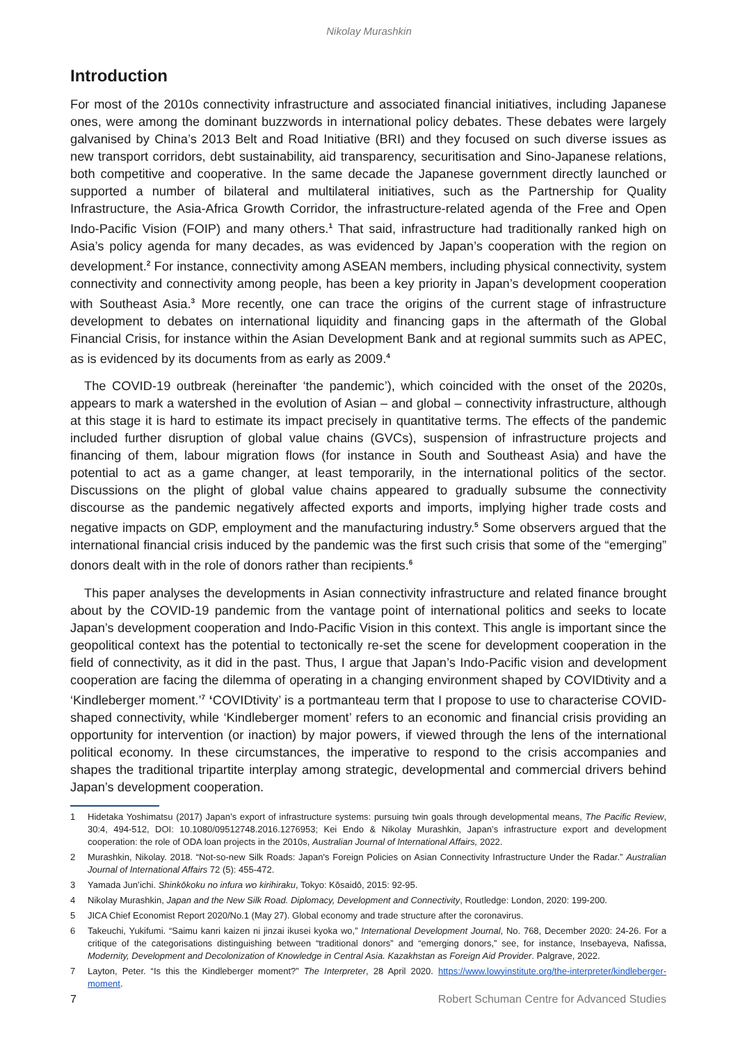Nikolay Murashkin
Introduction
For most of the 2010s connectivity infrastructure and associated financial initiatives, including Japanese ones, were among the dominant buzzwords in international policy debates. These debates were largely galvanised by China’s 2013 Belt and Road Initiative (BRI) and they focused on such diverse issues as new transport corridors, debt sustainability, aid transparency, securitisation and Sino-Japanese relations, both competitive and cooperative. In the same decade the Japanese government directly launched or supported a number of bilateral and multilateral initiatives, such as the Partnership for Quality Infrastructure, the Asia-Africa Growth Corridor, the infrastructure-related agenda of the Free and Open Indo-Pacific Vision (FOIP) and many others.<sup>1</sup> That said, infrastructure had traditionally ranked high on Asia’s policy agenda for many decades, as was evidenced by Japan’s cooperation with the region on development.<sup>2</sup> For instance, connectivity among ASEAN members, including physical connectivity, system connectivity and connectivity among people, has been a key priority in Japan’s development cooperation with Southeast Asia.<sup>3</sup> More recently, one can trace the origins of the current stage of infrastructure development to debates on international liquidity and financing gaps in the aftermath of the Global Financial Crisis, for instance within the Asian Development Bank and at regional summits such as APEC, as is evidenced by its documents from as early as 2009.<sup>4</sup>
The COVID-19 outbreak (hereinafter ‘the pandemic’), which coincided with the onset of the 2020s, appears to mark a watershed in the evolution of Asian – and global – connectivity infrastructure, although at this stage it is hard to estimate its impact precisely in quantitative terms. The effects of the pandemic included further disruption of global value chains (GVCs), suspension of infrastructure projects and financing of them, labour migration flows (for instance in South and Southeast Asia) and have the potential to act as a game changer, at least temporarily, in the international politics of the sector. Discussions on the plight of global value chains appeared to gradually subsume the connectivity discourse as the pandemic negatively affected exports and imports, implying higher trade costs and negative impacts on GDP, employment and the manufacturing industry.<sup>5</sup> Some observers argued that the international financial crisis induced by the pandemic was the first such crisis that some of the “emerging” donors dealt with in the role of donors rather than recipients.<sup>6</sup>
This paper analyses the developments in Asian connectivity infrastructure and related finance brought about by the COVID-19 pandemic from the vantage point of international politics and seeks to locate Japan’s development cooperation and Indo-Pacific Vision in this context. This angle is important since the geopolitical context has the potential to tectonically re-set the scene for development cooperation in the field of connectivity, as it did in the past. Thus, I argue that Japan’s Indo-Pacific vision and development cooperation are facing the dilemma of operating in a changing environment shaped by COVIDtivity and a ‘Kindleberger moment.’<sup>7</sup> ‘COVIDtivity’ is a portmanteau term that I propose to use to characterise COVID-shaped connectivity, while ‘Kindleberger moment’ refers to an economic and financial crisis providing an opportunity for intervention (or inaction) by major powers, if viewed through the lens of the international political economy. In these circumstances, the imperative to respond to the crisis accompanies and shapes the traditional tripartite interplay among strategic, developmental and commercial drivers behind Japan’s development cooperation.
1 Hidetaka Yoshimatsu (2017) Japan’s export of infrastructure systems: pursuing twin goals through developmental means, The Pacific Review, 30:4, 494-512, DOI: 10.1080/09512748.2016.1276953; Kei Endo & Nikolay Murashkin, Japan’s infrastructure export and development cooperation: the role of ODA loan projects in the 2010s, Australian Journal of International Affairs, 2022.
2 Murashkin, Nikolay. 2018. “Not-so-new Silk Roads: Japan's Foreign Policies on Asian Connectivity Infrastructure Under the Radar.” Australian Journal of International Affairs 72 (5): 455-472.
3 Yamada Jun’ichi. Shinkōkoku no infura wo kirihiraku, Tokyo: Kōsaidō, 2015: 92-95.
4 Nikolay Murashkin, Japan and the New Silk Road. Diplomacy, Development and Connectivity, Routledge: London, 2020: 199-200.
5 JICA Chief Economist Report 2020/No.1 (May 27). Global economy and trade structure after the coronavirus.
6 Takeuchi, Yukifumi. “Saimu kanri kaizen ni jinzai ikusei kyoka wo,” International Development Journal, No. 768, December 2020: 24-26. For a critique of the categorisations distinguishing between “traditional donors” and “emerging donors,” see, for instance, Insebayeva, Nafissa, Modernity, Development and Decolonization of Knowledge in Central Asia. Kazakhstan as Foreign Aid Provider. Palgrave, 2022.
7 Layton, Peter. “Is this the Kindleberger moment?” The Interpreter, 28 April 2020. https://www.lowyinstitute.org/the-interpreter/kindleberger-moment.
7 Robert Schuman Centre for Advanced Studies